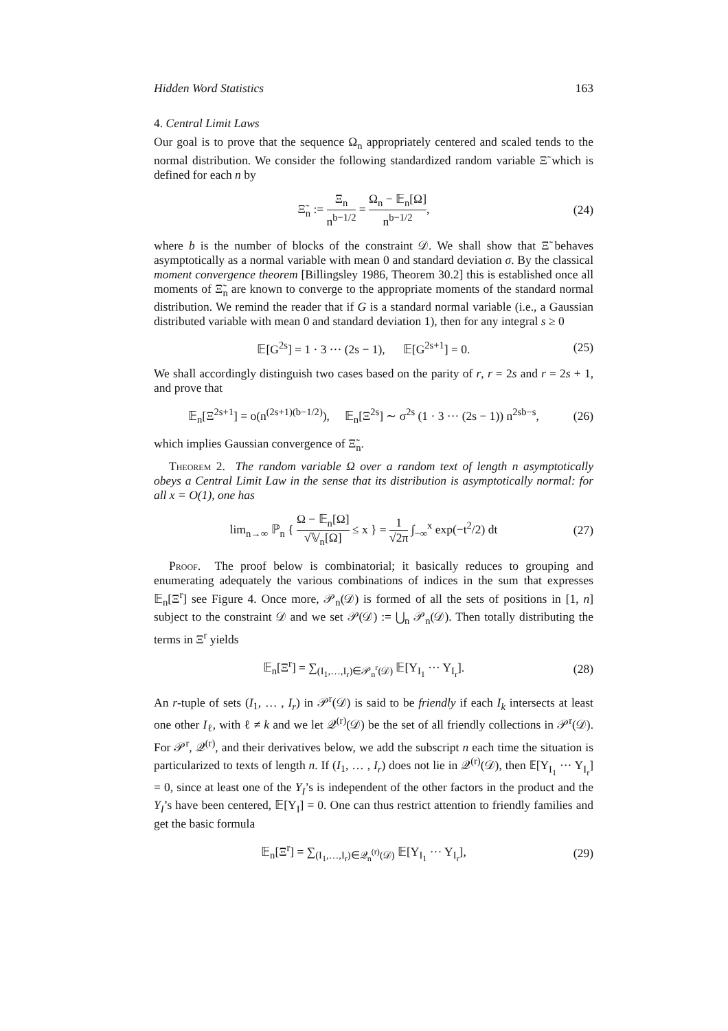Hidden Word Statistics 163
4. Central Limit Laws
Our goal is to prove that the sequence Ω<sub>n</sub> appropriately centered and scaled tends to the normal distribution. We consider the following standardized random variable Ξ̃ which is defined for each n by
Ξ̃<sub>n</sub> := Ξ<sub>n</sub> n<sup>b−1/2</sup> = Ω<sub>n</sub> − 𝔼<sub>n</sub>[Ω] n<sup>b−1/2</sup>, (24)
where b is the number of blocks of the constraint 𝒟. We shall show that Ξ̃ behaves asymptotically as a normal variable with mean 0 and standard deviation σ. By the classical moment convergence theorem [Billingsley 1986, Theorem 30.2] this is established once all moments of Ξ̃<sub>n</sub> are known to converge to the appropriate moments of the standard normal distribution. We remind the reader that if G is a standard normal variable (i.e., a Gaussian distributed variable with mean 0 and standard deviation 1), then for any integral s ≥ 0
𝔼[G<sup>2s</sup>] = 1 · 3 ··· (2s − 1), 𝔼[G<sup>2s+1</sup>] = 0. (25)
We shall accordingly distinguish two cases based on the parity of r, r = 2s and r = 2s + 1, and prove that
𝔼<sub>n</sub>[Ξ<sup>2s+1</sup>] = o(n<sup>(2s+1)(b−1/2)</sup>), 𝔼<sub>n</sub>[Ξ<sup>2s</sup>] ∼ σ<sup>2s</sup> (1 · 3 ··· (2s − 1)) n<sup>2sb−s</sup>, (26)
which implies Gaussian convergence of Ξ̃<sub>n</sub>.
Theorem 2. The random variable Ω over a random text of length n asymptotically obeys a Central Limit Law in the sense that its distribution is asymptotically normal: for all x = O(1), one has
lim<sub>n→∞</sub> ℙ<sub>n</sub> { Ω − 𝔼<sub>n</sub>[Ω] √𝕍<sub>n</sub>[Ω] ≤ x } = 1 √2π ∫<sub>−∞</sub><sup>x</sup> exp(−t<sup>2</sup>/2) dt (27)
Proof. The proof below is combinatorial; it basically reduces to grouping and enumerating adequately the various combinations of indices in the sum that expresses 𝔼<sub>n</sub>[Ξ<sup>r</sup>] see Figure 4. Once more, 𝒫<sub>n</sub>(𝒟) is formed of all the sets of positions in [1, n] subject to the constraint 𝒟 and we set 𝒫(𝒟) := ⋃<sub>n</sub> 𝒫<sub>n</sub>(𝒟). Then totally distributing the terms in Ξ<sup>r</sup> yields
𝔼<sub>n</sub>[Ξ<sup>r</sup>] = ∑<sub>(I<sub>1</sub>,…,I<sub>r</sub>)∈𝒫<sub>n</sub><sup>r</sup>(𝒟)</sub> 𝔼[Y<sub>I<sub>1</sub></sub> ··· Y<sub>I<sub>r</sub></sub>]. (28)
An r-tuple of sets (I<sub>1</sub>, … , I<sub>r</sub>) in 𝒫<sup>r</sup>(𝒟) is said to be friendly if each I<sub>k</sub> intersects at least one other I<sub>ℓ</sub>, with ℓ ≠ k and we let 𝒬<sup>(r)</sup>(𝒟) be the set of all friendly collections in 𝒫<sup>r</sup>(𝒟). For 𝒫<sup>r</sup>, 𝒬<sup>(r)</sup>, and their derivatives below, we add the subscript n each time the situation is particularized to texts of length n. If (I<sub>1</sub>, … , I<sub>r</sub>) does not lie in 𝒬<sup>(r)</sup>(𝒟), then 𝔼[Y<sub>I<sub>1</sub></sub> ··· Y<sub>I<sub>r</sub></sub>] = 0, since at least one of the Y<sub>I</sub>’s is independent of the other factors in the product and the Y<sub>I</sub>’s have been centered, 𝔼[Y<sub>I</sub>] = 0. One can thus restrict attention to friendly families and get the basic formula
𝔼<sub>n</sub>[Ξ<sup>r</sup>] = ∑<sub>(I<sub>1</sub>,…,I<sub>r</sub>)∈𝒬<sub>n</sub><sup>(r)</sup>(𝒟)</sub> 𝔼[Y<sub>I<sub>1</sub></sub> ··· Y<sub>I<sub>r</sub></sub>], (29)